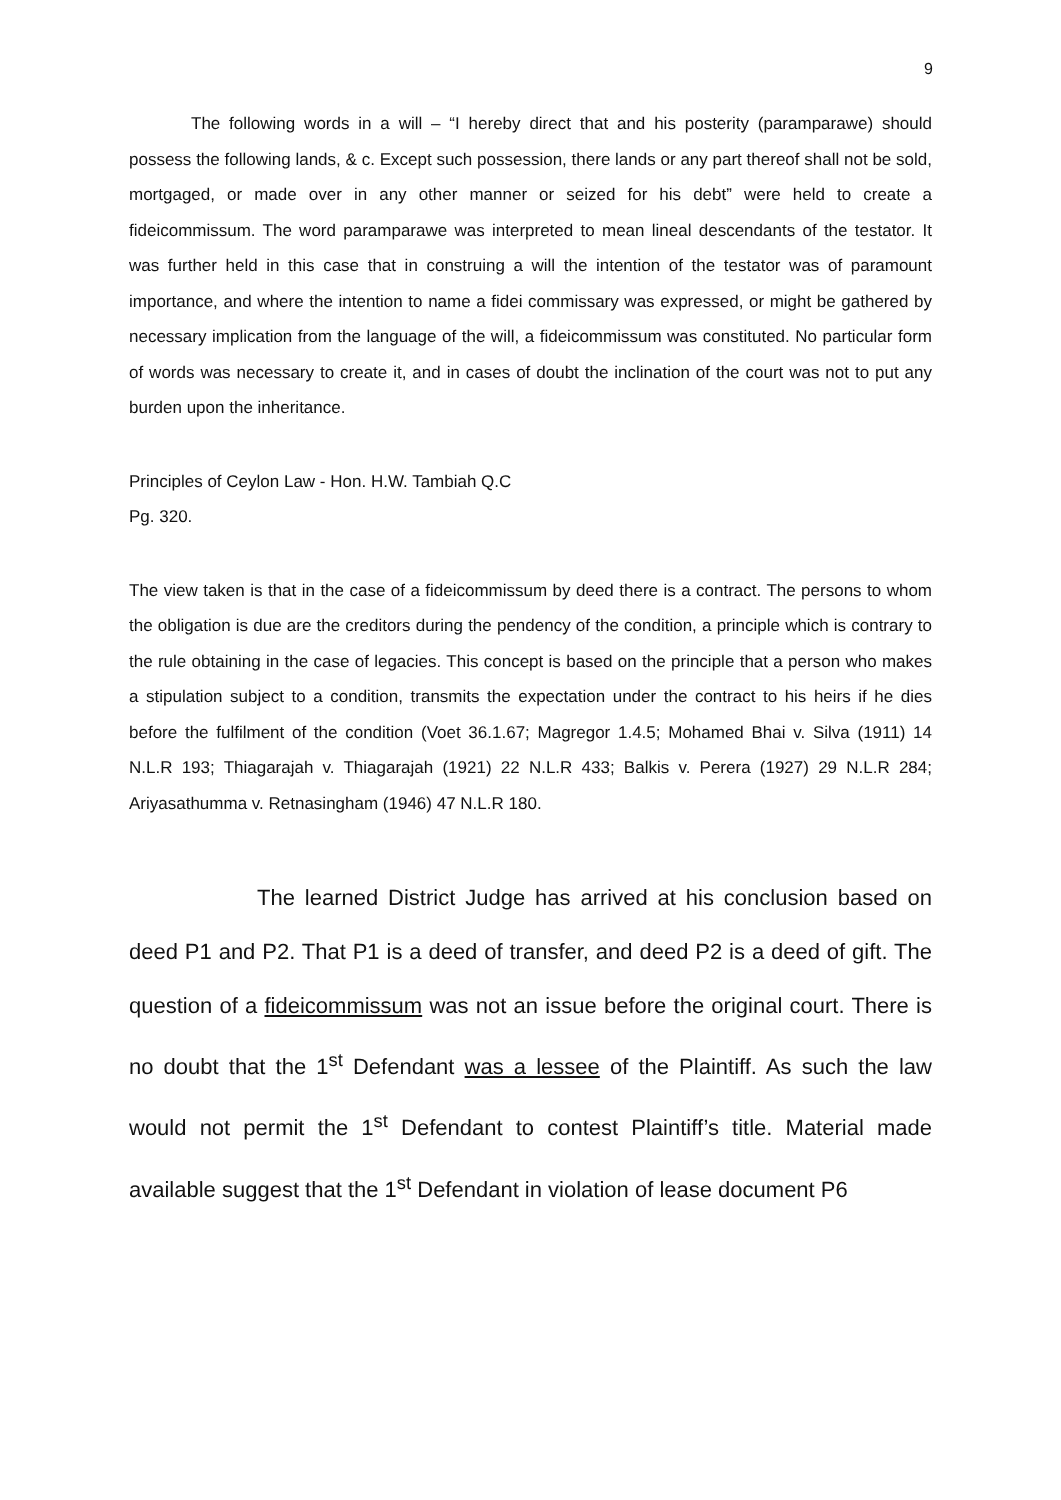9
The following words in a will – “I hereby direct that and his posterity (paramparawe) should possess the following lands, & c. Except such possession, there lands or any part thereof shall not be sold, mortgaged, or made over in any other manner or seized for his debt” were held to create a fideicommissum. The word paramparawe was interpreted to mean lineal descendants of the testator. It was further held in this case that in construing a will the intention of the testator was of paramount importance, and where the intention to name a fidei commissary was expressed, or might be gathered by necessary implication from the language of the will, a fideicommissum was constituted. No particular form of words was necessary to create it, and in cases of doubt the inclination of the court was not to put any burden upon the inheritance.
Principles of Ceylon Law - Hon. H.W. Tambiah Q.C
Pg. 320.
The view taken is that in the case of a fideicommissum by deed there is a contract. The persons to whom the obligation is due are the creditors during the pendency of the condition, a principle which is contrary to the rule obtaining in the case of legacies. This concept is based on the principle that a person who makes a stipulation subject to a condition, transmits the expectation under the contract to his heirs if he dies before the fulfilment of the condition (Voet 36.1.67; Magregor 1.4.5; Mohamed Bhai v. Silva (1911) 14 N.L.R 193; Thiagarajah v. Thiagarajah (1921) 22 N.L.R 433; Balkis v. Perera (1927) 29 N.L.R 284; Ariyasathumma v. Retnasingham (1946) 47 N.L.R 180.
The learned District Judge has arrived at his conclusion based on deed P1 and P2. That P1 is a deed of transfer, and deed P2 is a deed of gift. The question of a fideicommissum was not an issue before the original court. There is no doubt that the 1<sup>st</sup> Defendant was a lessee of the Plaintiff. As such the law would not permit the 1<sup>st</sup> Defendant to contest Plaintiff’s title. Material made available suggest that the 1<sup>st</sup> Defendant in violation of lease document P6